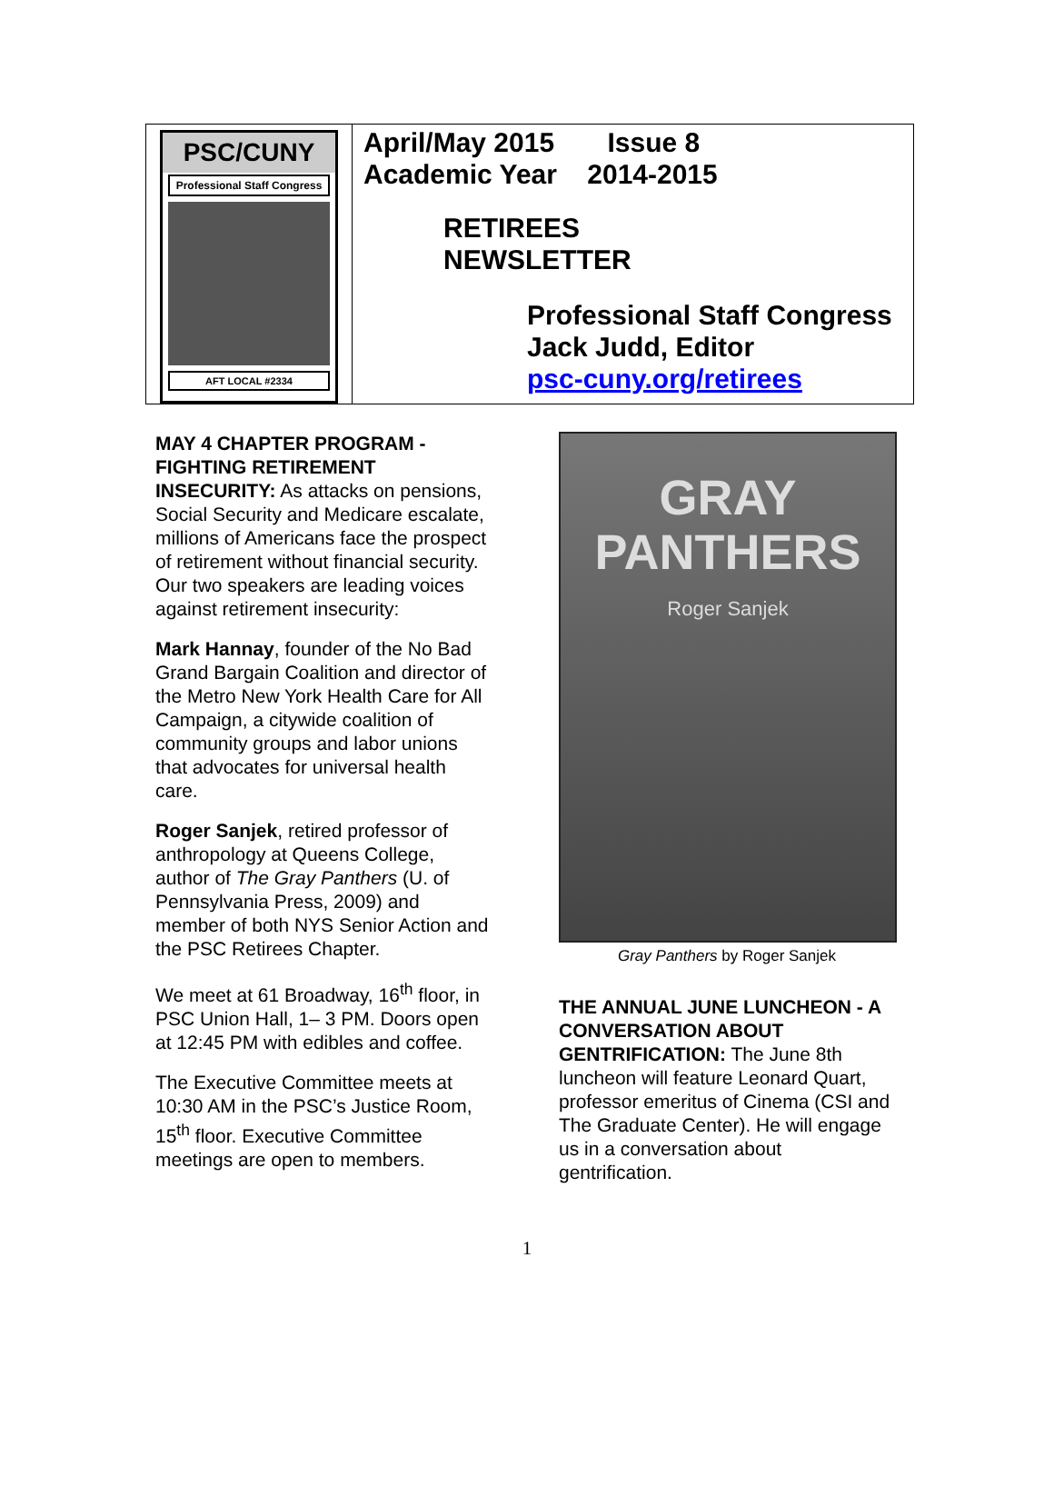PSC/CUNY
Professional Staff Congress
AFT LOCAL #2334
April/May 2015 Issue 8
Academic Year 2014-2015
RETIREES
NEWSLETTER
Professional Staff Congress
Jack Judd, Editor
psc-cuny.org/retirees
MAY 4 CHAPTER PROGRAM - FIGHTING RETIREMENT INSECURITY: As attacks on pensions, Social Security and Medicare escalate, millions of Americans face the prospect of retirement without financial security. Our two speakers are leading voices against retirement insecurity:
Mark Hannay, founder of the No Bad Grand Bargain Coalition and director of the Metro New York Health Care for All Campaign, a citywide coalition of community groups and labor unions that advocates for universal health care.
Roger Sanjek, retired professor of anthropology at Queens College, author of The Gray Panthers (U. of Pennsylvania Press, 2009) and member of both NYS Senior Action and the PSC Retirees Chapter.
We meet at 61 Broadway, 16<sup>th</sup> floor, in PSC Union Hall, 1– 3 PM. Doors open at 12:45 PM with edibles and coffee.
The Executive Committee meets at 10:30 AM in the PSC’s Justice Room, 15<sup>th</sup> floor. Executive Committee meetings are open to members.
GRAY PANTHERS
Roger Sanjek
Gray Panthers by Roger Sanjek
THE ANNUAL JUNE LUNCHEON - A CONVERSATION ABOUT GENTRIFICATION: The June 8th luncheon will feature Leonard Quart, professor emeritus of Cinema (CSI and The Graduate Center). He will engage us in a conversation about gentrification.
1